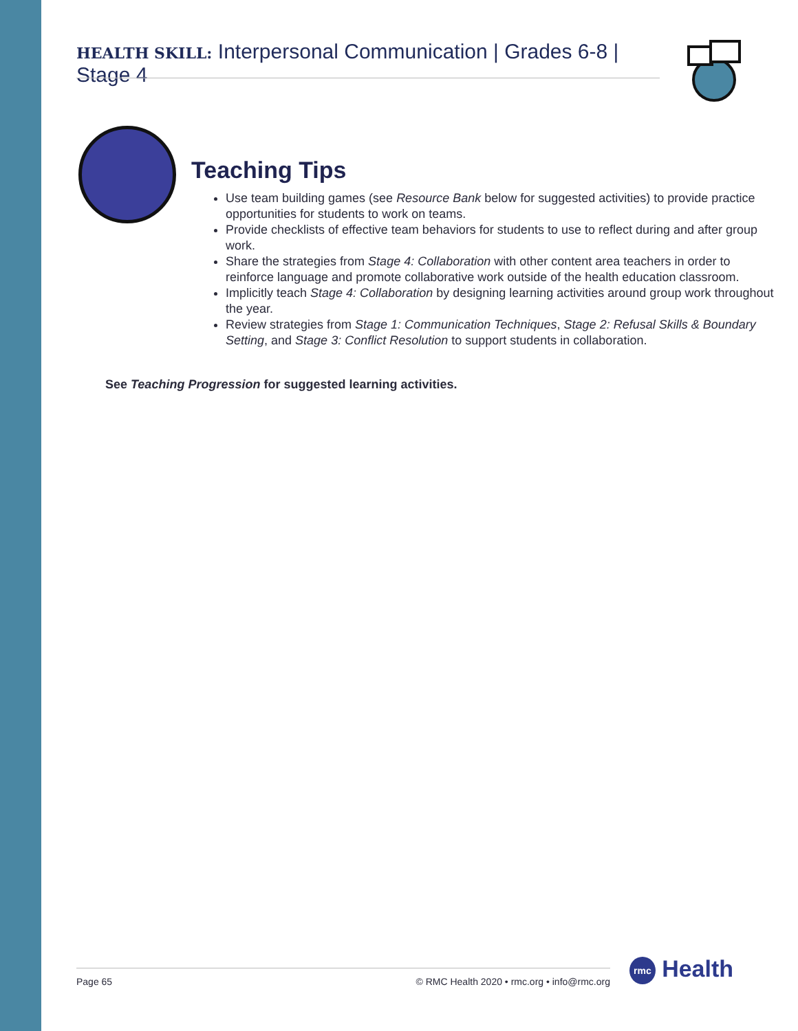HEALTH SKILL: Interpersonal Communication | Grades 6-8 | Stage 4
Teaching Tips
Use team building games (see Resource Bank below for suggested activities) to provide practice opportunities for students to work on teams.
Provide checklists of effective team behaviors for students to use to reflect during and after group work.
Share the strategies from Stage 4: Collaboration with other content area teachers in order to reinforce language and promote collaborative work outside of the health education classroom.
Implicitly teach Stage 4: Collaboration by designing learning activities around group work throughout the year.
Review strategies from Stage 1: Communication Techniques, Stage 2: Refusal Skills & Boundary Setting, and Stage 3: Conflict Resolution to support students in collaboration.
See Teaching Progression for suggested learning activities.
Page 65 © RMC Health 2020 • rmc.org • info@rmc.org rmc Health